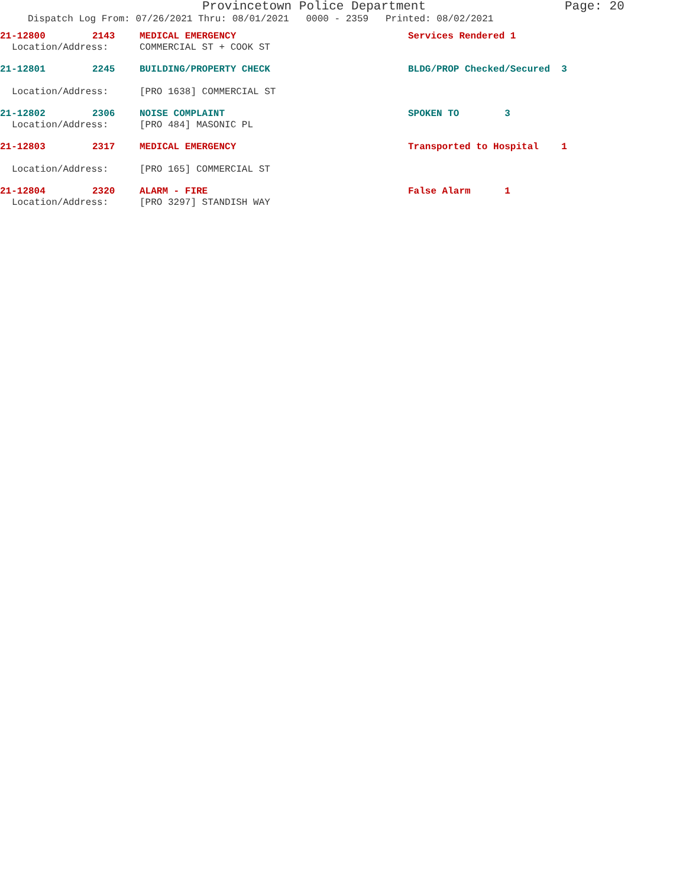Provincetown Police Department Page: 20
Dispatch Log From: 07/26/2021 Thru: 08/01/2021 0000 - 2359 Printed: 08/02/2021
21-12800 2143 MEDICAL EMERGENCY Services Rendered 1
Location/Address: COMMERCIAL ST + COOK ST
21-12801 2245 BUILDING/PROPERTY CHECK BLDG/PROP Checked/Secured 3
Location/Address: [PRO 1638] COMMERCIAL ST
21-12802 2306 NOISE COMPLAINT SPOKEN TO 3
Location/Address: [PRO 484] MASONIC PL
21-12803 2317 MEDICAL EMERGENCY Transported to Hospital 1
Location/Address: [PRO 165] COMMERCIAL ST
21-12804 2320 ALARM - FIRE False Alarm 1
Location/Address: [PRO 3297] STANDISH WAY